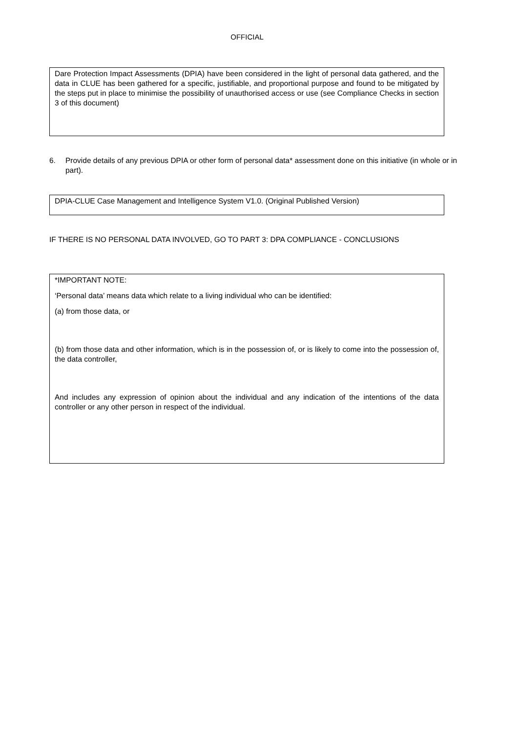OFFICIAL
Dare Protection Impact Assessments (DPIA) have been considered in the light of personal data gathered, and the data in CLUE has been gathered for a specific, justifiable, and proportional purpose and found to be mitigated by the steps put in place to minimise the possibility of unauthorised access or use (see Compliance Checks in section 3 of this document)
6. Provide details of any previous DPIA or other form of personal data* assessment done on this initiative (in whole or in part).
DPIA-CLUE Case Management and Intelligence System V1.0. (Original Published Version)
IF THERE IS NO PERSONAL DATA INVOLVED, GO TO PART 3: DPA COMPLIANCE - CONCLUSIONS
*IMPORTANT NOTE:
‘Personal data’ means data which relate to a living individual who can be identified:
(a) from those data, or
(b) from those data and other information, which is in the possession of, or is likely to come into the possession of, the data controller,
And includes any expression of opinion about the individual and any indication of the intentions of the data controller or any other person in respect of the individual.